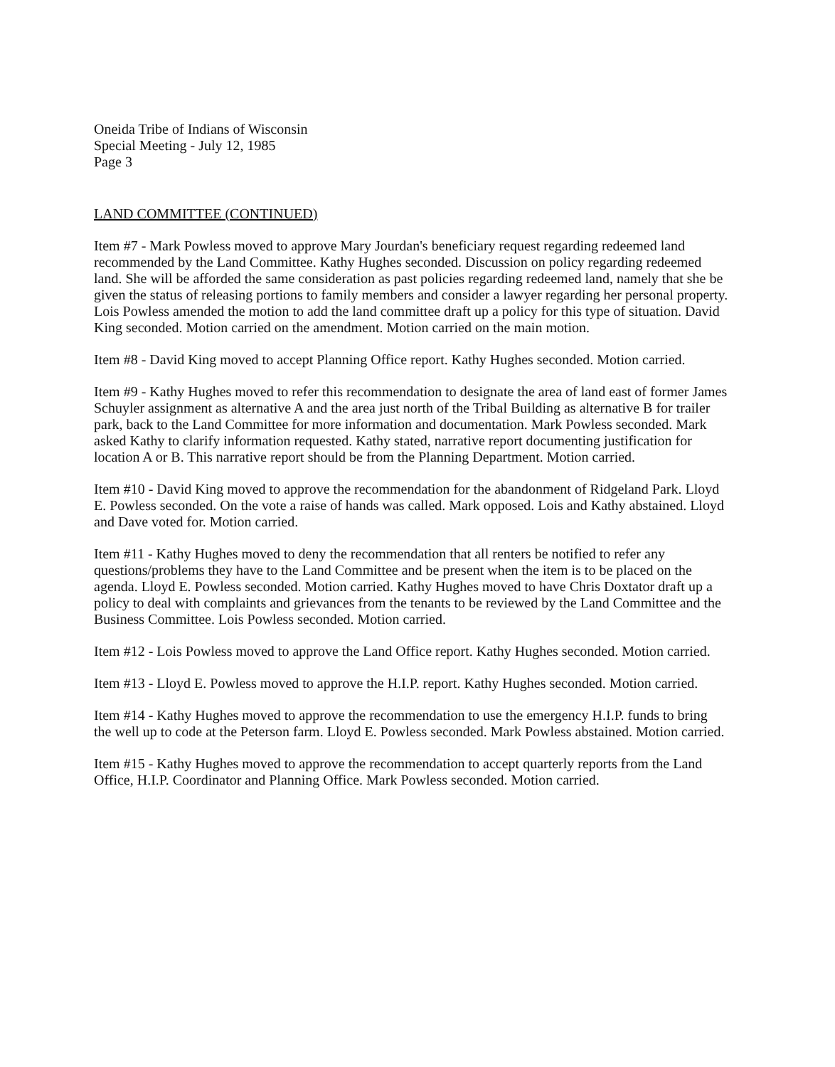Oneida Tribe of Indians of Wisconsin
Special Meeting - July 12, 1985
Page 3
LAND COMMITTEE (CONTINUED)
Item #7 - Mark Powless moved to approve Mary Jourdan's beneficiary request regarding redeemed land recommended by the Land Committee. Kathy Hughes seconded. Discussion on policy regarding redeemed land. She will be afforded the same consideration as past policies regarding redeemed land, namely that she be given the status of releasing portions to family members and consider a lawyer regarding her personal property. Lois Powless amended the motion to add the land committee draft up a policy for this type of situation. David King seconded. Motion carried on the amendment. Motion carried on the main motion.
Item #8 - David King moved to accept Planning Office report. Kathy Hughes seconded. Motion carried.
Item #9 - Kathy Hughes moved to refer this recommendation to designate the area of land east of former James Schuyler assignment as alternative A and the area just north of the Tribal Building as alternative B for trailer park, back to the Land Committee for more information and documentation. Mark Powless seconded. Mark asked Kathy to clarify information requested. Kathy stated, narrative report documenting justification for location A or B. This narrative report should be from the Planning Department. Motion carried.
Item #10 - David King moved to approve the recommendation for the abandonment of Ridgeland Park. Lloyd E. Powless seconded. On the vote a raise of hands was called. Mark opposed. Lois and Kathy abstained. Lloyd and Dave voted for. Motion carried.
Item #11 - Kathy Hughes moved to deny the recommendation that all renters be notified to refer any questions/problems they have to the Land Committee and be present when the item is to be placed on the agenda. Lloyd E. Powless seconded. Motion carried. Kathy Hughes moved to have Chris Doxtator draft up a policy to deal with complaints and grievances from the tenants to be reviewed by the Land Committee and the Business Committee. Lois Powless seconded. Motion carried.
Item #12 - Lois Powless moved to approve the Land Office report. Kathy Hughes seconded. Motion carried.
Item #13 - Lloyd E. Powless moved to approve the H.I.P. report. Kathy Hughes seconded. Motion carried.
Item #14 - Kathy Hughes moved to approve the recommendation to use the emergency H.I.P. funds to bring the well up to code at the Peterson farm. Lloyd E. Powless seconded. Mark Powless abstained. Motion carried.
Item #15 - Kathy Hughes moved to approve the recommendation to accept quarterly reports from the Land Office, H.I.P. Coordinator and Planning Office. Mark Powless seconded. Motion carried.